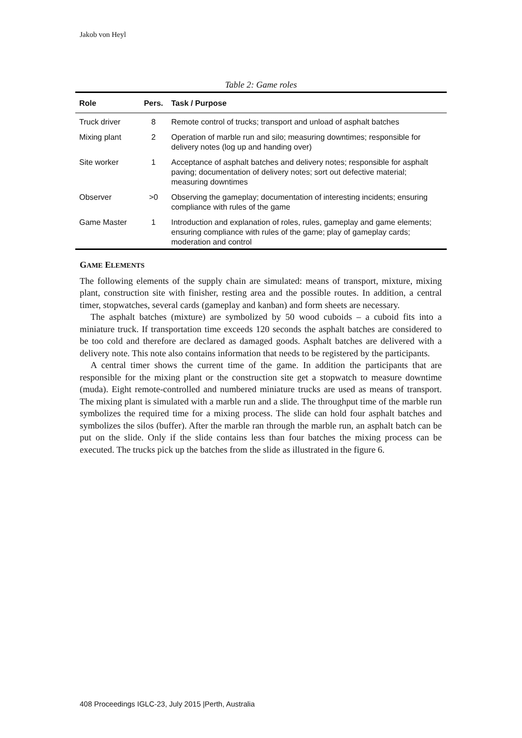Jakob von Heyl
Table 2: Game roles
| Role | Pers. | Task / Purpose |
| --- | --- | --- |
| Truck driver | 8 | Remote control of trucks; transport and unload of asphalt batches |
| Mixing plant | 2 | Operation of marble run and silo; measuring downtimes; responsible for delivery notes (log up and handing over) |
| Site worker | 1 | Acceptance of asphalt batches and delivery notes; responsible for asphalt paving; documentation of delivery notes; sort out defective material; measuring downtimes |
| Observer | >0 | Observing the gameplay; documentation of interesting incidents; ensuring compliance with rules of the game |
| Game Master | 1 | Introduction and explanation of roles, rules, gameplay and game elements; ensuring compliance with rules of the game; play of gameplay cards; moderation and control |
GAME ELEMENTS
The following elements of the supply chain are simulated: means of transport, mixture, mixing plant, construction site with finisher, resting area and the possible routes. In addition, a central timer, stopwatches, several cards (gameplay and kanban) and form sheets are necessary.
The asphalt batches (mixture) are symbolized by 50 wood cuboids – a cuboid fits into a miniature truck. If transportation time exceeds 120 seconds the asphalt batches are considered to be too cold and therefore are declared as damaged goods. Asphalt batches are delivered with a delivery note. This note also contains information that needs to be registered by the participants.
A central timer shows the current time of the game. In addition the participants that are responsible for the mixing plant or the construction site get a stopwatch to measure downtime (muda). Eight remote-controlled and numbered miniature trucks are used as means of transport. The mixing plant is simulated with a marble run and a slide. The throughput time of the marble run symbolizes the required time for a mixing process. The slide can hold four asphalt batches and symbolizes the silos (buffer). After the marble ran through the marble run, an asphalt batch can be put on the slide. Only if the slide contains less than four batches the mixing process can be executed. The trucks pick up the batches from the slide as illustrated in the figure 6.
408 Proceedings IGLC-23, July 2015 |Perth, Australia